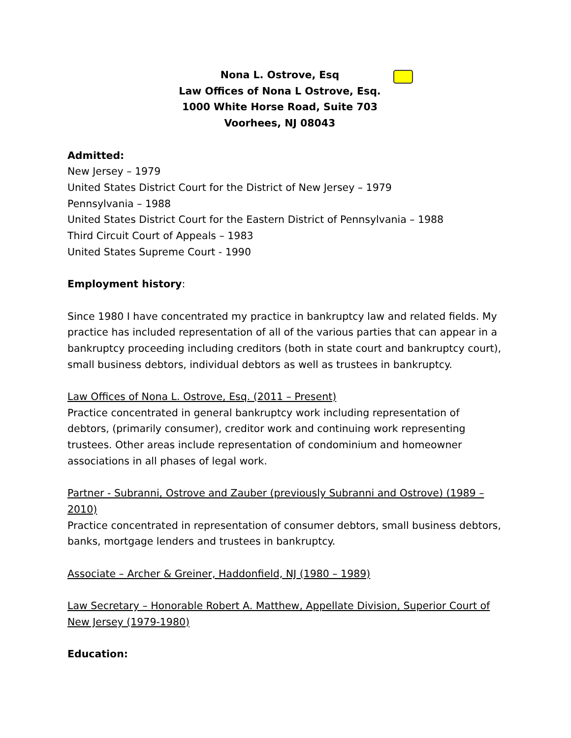Nona L. Ostrove, Esq
Law Offices of Nona L Ostrove, Esq.
1000 White Horse Road, Suite 703
Voorhees, NJ 08043
Admitted:
New Jersey – 1979
United States District Court for the District of New Jersey – 1979
Pennsylvania – 1988
United States District Court for the Eastern District of Pennsylvania – 1988
Third Circuit Court of Appeals – 1983
United States Supreme Court - 1990
Employment history:
Since 1980 I have concentrated my practice in bankruptcy law and related fields. My practice has included representation of all of the various parties that can appear in a bankruptcy proceeding including creditors (both in state court and bankruptcy court), small business debtors, individual debtors as well as trustees in bankruptcy.
Law Offices of Nona L. Ostrove, Esq. (2011 – Present)
Practice concentrated in general bankruptcy work including representation of debtors, (primarily consumer), creditor work and continuing work representing trustees. Other areas include representation of condominium and homeowner associations in all phases of legal work.
Partner - Subranni, Ostrove and Zauber (previously Subranni and Ostrove) (1989 – 2010)
Practice concentrated in representation of consumer debtors, small business debtors, banks, mortgage lenders and trustees in bankruptcy.
Associate – Archer & Greiner, Haddonfield, NJ (1980 – 1989)
Law Secretary – Honorable Robert A. Matthew, Appellate Division, Superior Court of New Jersey (1979-1980)
Education: